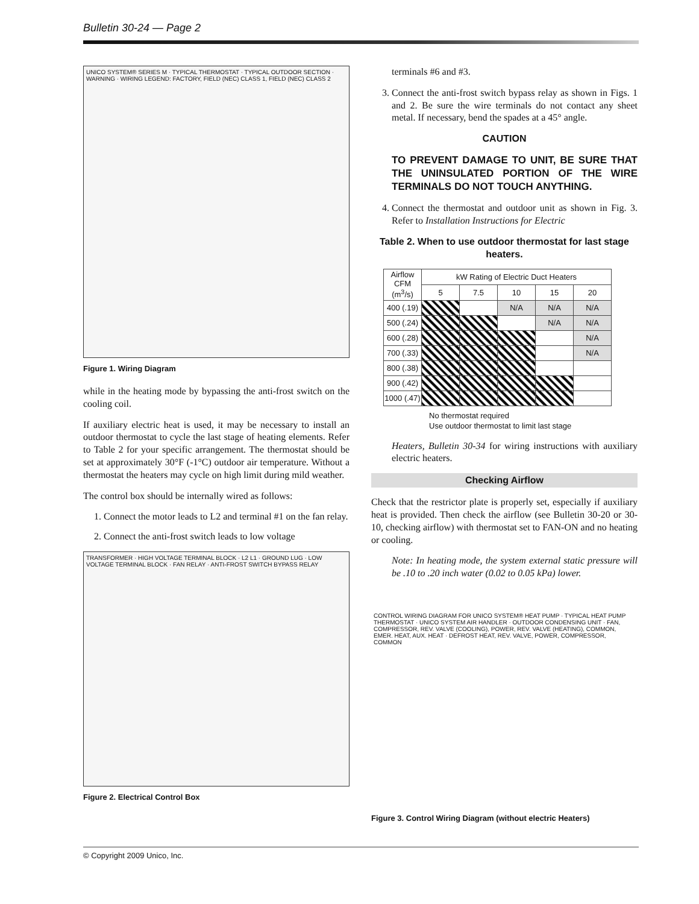Bulletin 30-24 — Page 2
UNICO SYSTEM® SERIES M · TYPICAL THERMOSTAT · TYPICAL OUTDOOR SECTION · WARNING · WIRING LEGEND: FACTORY, FIELD (NEC) CLASS 1, FIELD (NEC) CLASS 2
Figure 1. Wiring Diagram
while in the heating mode by bypassing the anti-frost switch on the cooling coil.
If auxiliary electric heat is used, it may be necessary to install an outdoor thermostat to cycle the last stage of heating elements. Refer to Table 2 for your specific arrangement. The thermostat should be set at approximately 30°F (-1°C) outdoor air temperature. Without a thermostat the heaters may cycle on high limit during mild weather.
The control box should be internally wired as follows:
1. Connect the motor leads to L2 and terminal #1 on the fan relay.
2. Connect the anti-frost switch leads to low voltage
TRANSFORMER · HIGH VOLTAGE TERMINAL BLOCK · L2 L1 · GROUND LUG · LOW VOLTAGE TERMINAL BLOCK · FAN RELAY · ANTI-FROST SWITCH BYPASS RELAY
Figure 2. Electrical Control Box
terminals #6 and #3.
3. Connect the anti-frost switch bypass relay as shown in Figs. 1 and 2. Be sure the wire terminals do not contact any sheet metal. If necessary, bend the spades at a 45° angle.
CAUTION
TO PREVENT DAMAGE TO UNIT, BE SURE THAT THE UNINSULATED PORTION OF THE WIRE TERMINALS DO NOT TOUCH ANYTHING.
4. Connect the thermostat and outdoor unit as shown in Fig. 3. Refer to Installation Instructions for Electric
Table 2. When to use outdoor thermostat for last stage heaters.
| Airflow CFM (m<sup>3</sup>/s) | kW Rating of Electric Duct Heaters | | | | |
| --- | --- | --- | --- | --- | --- |
| | 5 | 7.5 | 10 | 15 | 20 |
| 400 (.19) | | | N/A | N/A | N/A |
| 500 (.24) | | | | N/A | N/A |
| 600 (.28) | | | | | N/A |
| 700 (.33) | | | | | N/A |
| 800 (.38) | | | | | |
| 900 (.42) | | | | | |
| 1000 (.47) | | | | | |
No thermostat required
Use outdoor thermostat to limit last stage
Heaters, Bulletin 30-34 for wiring instructions with auxiliary electric heaters.
Checking Airflow
Check that the restrictor plate is properly set, especially if auxiliary heat is provided. Then check the airflow (see Bulletin 30-20 or 30-10, checking airflow) with thermostat set to FAN-ON and no heating or cooling.
Note: In heating mode, the system external static pressure will be .10 to .20 inch water (0.02 to 0.05 kPa) lower.
CONTROL WIRING DIAGRAM FOR UNICO SYSTEM® HEAT PUMP · TYPICAL HEAT PUMP THERMOSTAT · UNICO SYSTEM AIR HANDLER · OUTDOOR CONDENSING UNIT · FAN, COMPRESSOR, REV. VALVE (COOLING), POWER, REV. VALVE (HEATING), COMMON, EMER. HEAT, AUX. HEAT · DEFROST HEAT, REV. VALVE, POWER, COMPRESSOR, COMMON
Figure 3. Control Wiring Diagram (without electric Heaters)
© Copyright 2009 Unico, Inc.